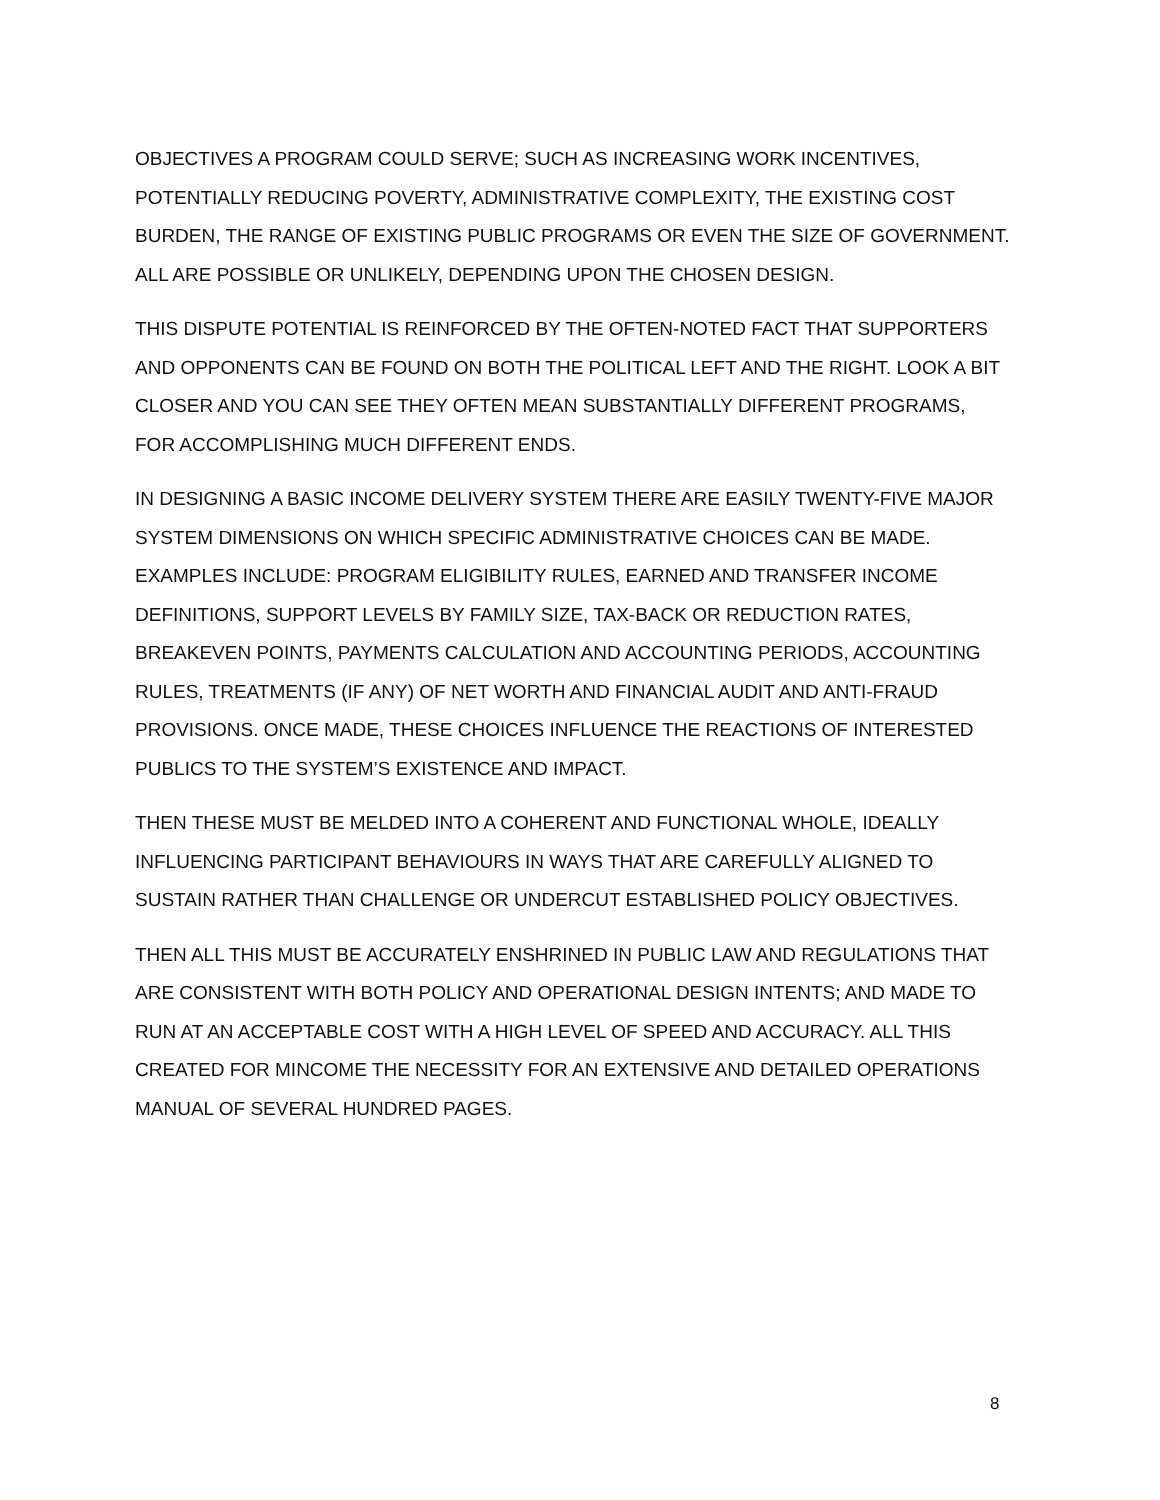OBJECTIVES A PROGRAM COULD SERVE; SUCH AS INCREASING WORK INCENTIVES, POTENTIALLY REDUCING POVERTY, ADMINISTRATIVE COMPLEXITY, THE EXISTING COST BURDEN, THE RANGE OF EXISTING PUBLIC PROGRAMS OR EVEN THE SIZE OF GOVERNMENT. ALL ARE POSSIBLE OR UNLIKELY, DEPENDING UPON THE CHOSEN DESIGN.
THIS DISPUTE POTENTIAL IS REINFORCED BY THE OFTEN-NOTED FACT THAT SUPPORTERS AND OPPONENTS CAN BE FOUND ON BOTH THE POLITICAL LEFT AND THE RIGHT. LOOK A BIT CLOSER AND YOU CAN SEE THEY OFTEN MEAN SUBSTANTIALLY DIFFERENT PROGRAMS, FOR ACCOMPLISHING MUCH DIFFERENT ENDS.
IN DESIGNING A BASIC INCOME DELIVERY SYSTEM THERE ARE EASILY TWENTY-FIVE MAJOR SYSTEM DIMENSIONS ON WHICH SPECIFIC ADMINISTRATIVE CHOICES CAN BE MADE. EXAMPLES INCLUDE: PROGRAM ELIGIBILITY RULES, EARNED AND TRANSFER INCOME DEFINITIONS, SUPPORT LEVELS BY FAMILY SIZE, TAX-BACK OR REDUCTION RATES, BREAKEVEN POINTS, PAYMENTS CALCULATION AND ACCOUNTING PERIODS, ACCOUNTING RULES, TREATMENTS (IF ANY) OF NET WORTH AND FINANCIAL AUDIT AND ANTI-FRAUD PROVISIONS. ONCE MADE, THESE CHOICES INFLUENCE THE REACTIONS OF INTERESTED PUBLICS TO THE SYSTEM’S EXISTENCE AND IMPACT.
THEN THESE MUST BE MELDED INTO A COHERENT AND FUNCTIONAL WHOLE, IDEALLY INFLUENCING PARTICIPANT BEHAVIOURS IN WAYS THAT ARE CAREFULLY ALIGNED TO SUSTAIN RATHER THAN CHALLENGE OR UNDERCUT ESTABLISHED POLICY OBJECTIVES.
THEN ALL THIS MUST BE ACCURATELY ENSHRINED IN PUBLIC LAW AND REGULATIONS THAT ARE CONSISTENT WITH BOTH POLICY AND OPERATIONAL DESIGN INTENTS; AND MADE TO RUN AT AN ACCEPTABLE COST WITH A HIGH LEVEL OF SPEED AND ACCURACY. ALL THIS CREATED FOR MINCOME THE NECESSITY FOR AN EXTENSIVE AND DETAILED OPERATIONS MANUAL OF SEVERAL HUNDRED PAGES.
8